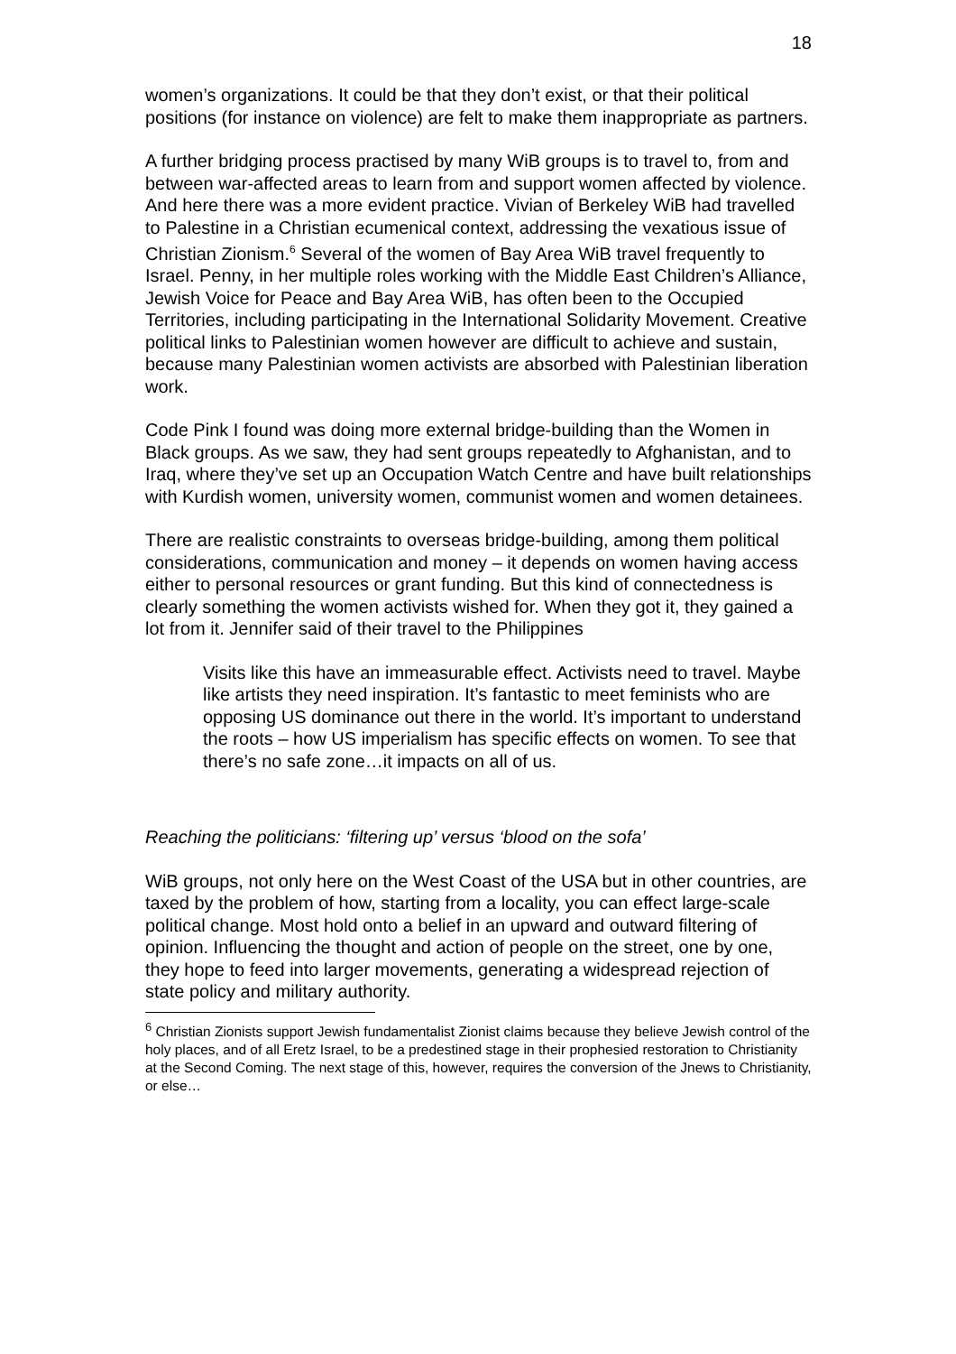18
women’s organizations. It could be that they don’t exist, or that their political positions (for instance on violence) are felt to make them inappropriate as partners.
A further bridging process practised by many WiB groups is to travel to, from and between war-affected areas to learn from and support women affected by violence. And here there was a more evident practice. Vivian of Berkeley WiB had travelled to Palestine in a Christian ecumenical context, addressing the vexatious issue of Christian Zionism.<sup>6</sup> Several of the women of Bay Area WiB travel frequently to Israel. Penny, in her multiple roles working with the Middle East Children’s Alliance, Jewish Voice for Peace and Bay Area WiB, has often been to the Occupied Territories, including participating in the International Solidarity Movement. Creative political links to Palestinian women however are difficult to achieve and sustain, because many Palestinian women activists are absorbed with Palestinian liberation work.
Code Pink I found was doing more external bridge-building than the Women in Black groups. As we saw, they had sent groups repeatedly to Afghanistan, and to Iraq, where they’ve set up an Occupation Watch Centre and have built relationships with Kurdish women, university women, communist women and women detainees.
There are realistic constraints to overseas bridge-building, among them political considerations, communication and money – it depends on women having access either to personal resources or grant funding. But this kind of connectedness is clearly something the women activists wished for. When they got it, they gained a lot from it. Jennifer said of their travel to the Philippines
Visits like this have an immeasurable effect. Activists need to travel. Maybe like artists they need inspiration. It’s fantastic to meet feminists who are opposing US dominance out there in the world. It’s important to understand the roots – how US imperialism has specific effects on women. To see that there’s no safe zone…it impacts on all of us.
Reaching the politicians: ‘filtering up’ versus ‘blood on the sofa’
WiB groups, not only here on the West Coast of the USA but in other countries, are taxed by the problem of how, starting from a locality, you can effect large-scale political change. Most hold onto a belief in an upward and outward filtering of opinion. Influencing the thought and action of people on the street, one by one, they hope to feed into larger movements, generating a widespread rejection of state policy and military authority.
<sup>6</sup> Christian Zionists support Jewish fundamentalist Zionist claims because they believe Jewish control of the holy places, and of all Eretz Israel, to be a predestined stage in their prophesied restoration to Christianity at the Second Coming. The next stage of this, however, requires the conversion of the Jnews to Christianity, or else…